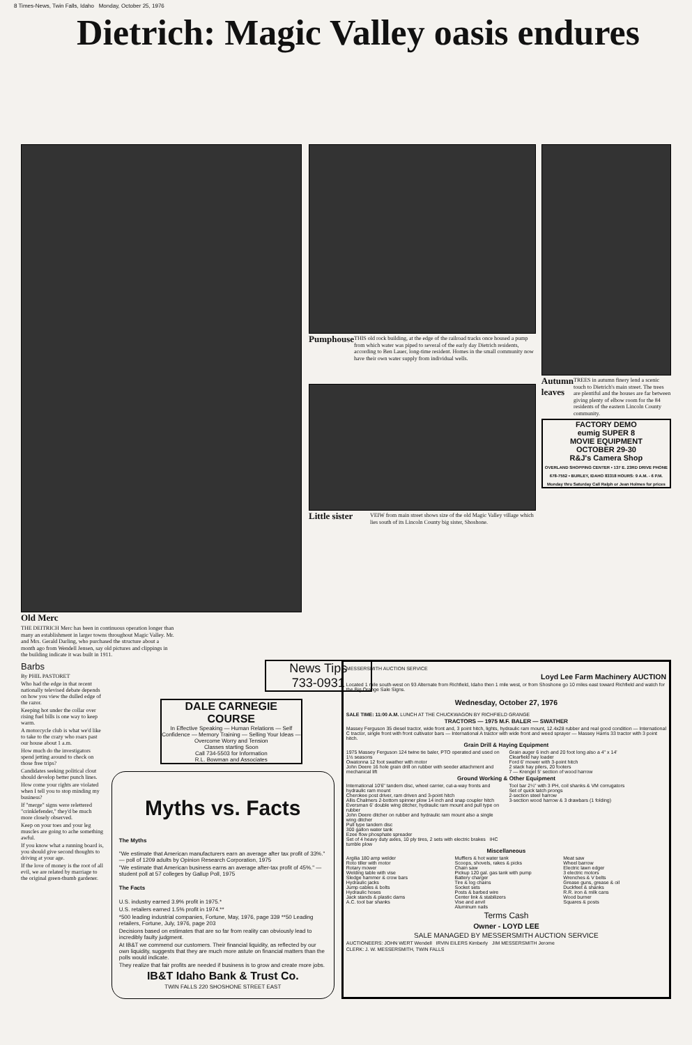8 Times-News, Twin Falls, Idaho Monday, October 25, 1976
Dietrich: Magic Valley oasis endures
Old Merc
THE DEITRICH Merc has been in continuous operation longer than many an establishment in larger towns throughout Magic Valley. Mr. and Mrs. Gerald Darling, who purchased the structure about a month ago from Wendell Jensen, say old pictures and clippings in the building indicate it was built in 1911.
Pumphouse
THIS old rock building, at the edge of the railroad tracks once housed a pump from which water was piped to several of the early day Dietrich residents, according to Ben Lauer, long-time resident. Homes in the small community now have their own water supply from individual wells.
Little sister
VEIW from main street shows size of the old Magic Valley village which lies south of its Lincoln County big sister, Shoshone.
Autumn leaves
TREES in autumn finery lend a scenic touch to Dietrich's main street. The trees are plentiful and the houses are far between giving plenty of elbow room for the 84 residents of the eastern Lincoln County community.
FACTORY DEMO
eumig SUPER 8
MOVIE EQUIPMENT
OCTOBER 29-30
R&J's Camera Shop
OVERLAND SHOPPING CENTER • 137 E. 23RD DRIVE PHONE 678-7552 • BURLEY, IDAHO 83318 HOURS: 9 A.M. - 6 P.M. Monday thru Saturday Call Ralph or Jean Holmes for prices
Barbs
By PHIL PASTORET
Who had the edge in that recent nationally televised debate depends on how you view the dulled edge of the razor.
Keeping hot under the collar over rising fuel bills is one way to keep warm.
A motorcycle club is what we'd like to take to the crazy who roars past our house about 1 a.m.
How much do the investigators spend jetting around to check on those free trips?
Candidates seeking political clout should develop better punch lines.
How come your rights are violated when I tell you to stop minding my business?
If "merge" signs were relettered "crinklefender," they'd be much more closely observed.
Keep on your toes and your leg muscles are going to ache something awful.
If you know what a running board is, you should give second thoughts to driving at your age.
If the love of money is the root of all evil, we are related by marriage to the original green-thumb gardener.
News Tips
733-0931
DALE CARNEGIE COURSE
In Effective Speaking — Human Relations — Self Confidence — Memory Training — Selling Your Ideas — Overcome Worry and Tension
Classes starting Soon
Call 734-5503 for Information
R.L. Bowman and Associates
Myths vs. Facts
The Myths
"We estimate that American manufacturers earn an average after tax profit of 33%." — poll of 1209 adults by Opinion Research Corporation, 1975
"We estimate that American business earns an average after-tax profit of 45%." — student poll at 57 colleges by Gallup Poll, 1975
The Facts
U.S. industry earned 3.9% profit in 1975.*
U.S. retailers earned 1.5% profit in 1974.**
*500 leading industrial companies, Fortune, May, 1976, page 339 **50 Leading retailers, Fortune, July, 1976, page 203
Decisions based on estimates that are so far from reality can obviously lead to incredibly faulty judgment.
At IB&T we commend our customers. Their financial liquidity, as reflected by our own liquidity, suggests that they are much more astute on financial matters than the polls would indicate.
They realize that fair profits are needed if business is to grow and create more jobs.
IB&T Idaho Bank & Trust Co.
TWIN FALLS 220 SHOSHONE STREET EAST
MESSERSMITH AUCTION SERVICE
Loyd Lee Farm Machinery AUCTION
Located 1 mile south-west on 93 Alternate from Richfield, Idaho then 1 mile west, or from Shoshone go 10 miles east toward Richfield and watch for the Big Orange Sale Signs.
Wednesday, October 27, 1976
SALE TIME: 11:00 A.M. LUNCH AT THE CHUCKWAGON BY RICHFIELD GRANGE
TRACTORS — 1975 M.F. BALER — SWATHER
Massey Ferguson 35 diesel tractor, wide front and, 3 point hitch, lights, hydraulic ram mount, 12.4x28 rubber and real good condition — International C tractor, single front with front cultivator bars — International A tractor with wide front and weed sprayer — Massey Harris 33 tractor with 3 point hitch.
Grain Drill & Haying Equipment
1975 Massey Ferguson 124 twine tie baler, PTO operated and used on 1½ seasons
Owatonna 12 foot swather with motor
John Deere 16 hole grain drill on rubber with seeder attachment and mechanical lift
Grain auger 6 inch and 20 foot long also a 4" x 14'
Clearfield hay loader
Ford 6' mower with 3-point hitch
2 stack hay pilers, 20 footers
7 — Krengel 5' section of wood harrow
Ground Working & Other Equipment
International 10'6" tandem disc, wheel carrier, cut-a-way fronts and hydraulic ram mount
Cherokee post driver, ram driven and 3-point hitch
Allis Chalmers 2-bottom spinner plow 14 inch and snap coupler hitch
Eversman 6' double wing ditcher, hydraulic ram mount and pull type on rubber
John Deere ditcher on rubber and hydraulic ram mount also a single wing ditcher
Pull type tandem disc
300 gallon water tank
Ezee flow phosphate spreader
Set of 4 heavy duty axles, 10 ply tires, 2 sets with electric brakes IHC tumble plow
Tool bar 2¼" with 3 PH, coil shanks & VM corrugators
Set of quick tatch prongs
2-section steel harrow
3-section wood harrow & 3 drawbars (1 folding)
Miscellaneous
Argilia 180 amp welder
Roto tiller with motor
Rotary mower
Welding table with vise
Sledge hammer & crow bars
Hydraulic jacks
Jump cables & bolts
Hydraulic hoses
Jack stands & plastic dams
A.C. tool bar shanks
Mufflers & hot water tank
Scoops, shovels, rakes & picks
Chain saw
Pickup 120 gal. gas tank with pump
Battery charger
Tire & log chains
Socket sets
Posts & barbed wire
Center link & stabilizers
Vise and anvil
Aluminum nails
Meat saw
Wheel barrow
Electric lawn edger
3 electric motors
Wrenches & V belts
Grease guns, grease & oil
Duckfeet & shanks
R.R. iron & milk cans
Wood burner
Squares & posts
Terms Cash
Owner - LOYD LEE
SALE MANAGED BY MESSERSMITH AUCTION SERVICE
AUCTIONEERS: JOHN WERT Wendell IRVIN EILERS Kimberly JIM MESSERSMITH Jerome
CLERK: J. W. MESSERSMITH, TWIN FALLS